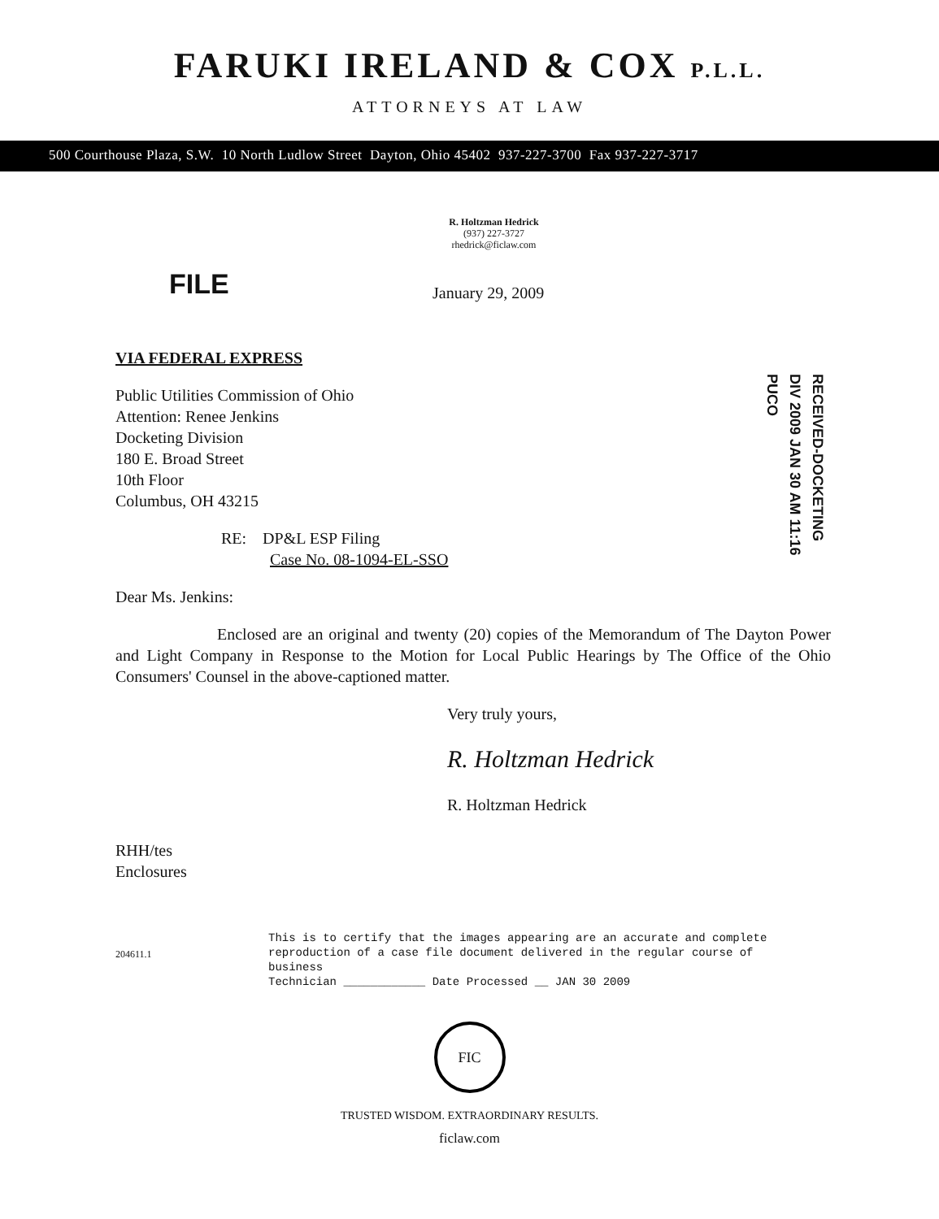FARUKI IRELAND & COX P.L.L.
ATTORNEYS AT LAW
500 Courthouse Plaza, S.W. 10 North Ludlow Street Dayton, Ohio 45402 937-227-3700 Fax 937-227-3717
R. Holtzman Hedrick
(937) 227-3727
rhedrick@ficlaw.com
FILE
January 29, 2009
RECEIVED-DOCKETING DIV 2009 JAN 30 AM 11:16 PUCO
VIA FEDERAL EXPRESS
Public Utilities Commission of Ohio
Attention: Renee Jenkins
Docketing Division
180 E. Broad Street
10th Floor
Columbus, OH 43215
RE: DP&L ESP Filing
Case No. 08-1094-EL-SSO
Dear Ms. Jenkins:
Enclosed are an original and twenty (20) copies of the Memorandum of The Dayton Power and Light Company in Response to the Motion for Local Public Hearings by The Office of the Ohio Consumers' Counsel in the above-captioned matter.
Very truly yours,
R. Holtzman Hedrick
R. Holtzman Hedrick
RHH/tes
Enclosures
204611.1
This is to certify that the images appearing are an accurate and complete reproduction of a case file document delivered in the regular course of business
Technician ____________ Date Processed __ JAN 30 2009
FIC
TRUSTED WISDOM. EXTRAORDINARY RESULTS.
ficlaw.com